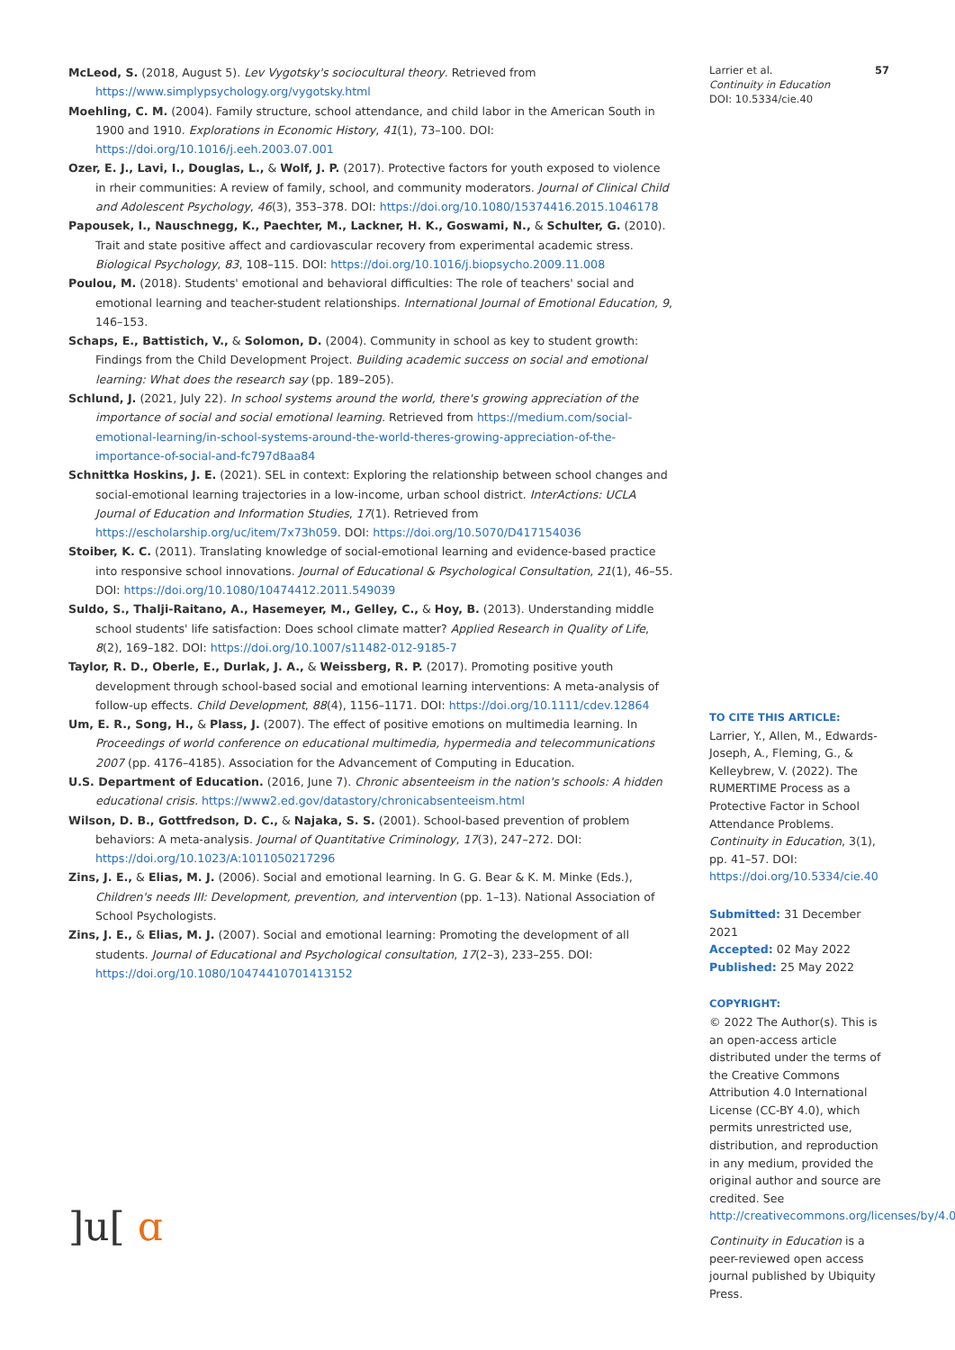McLeod, S. (2018, August 5). Lev Vygotsky's sociocultural theory. Retrieved from https://www.simplypsychology.org/vygotsky.html
Moehling, C. M. (2004). Family structure, school attendance, and child labor in the American South in 1900 and 1910. Explorations in Economic History, 41(1), 73–100. DOI: https://doi.org/10.1016/j.eeh.2003.07.001
Ozer, E. J., Lavi, I., Douglas, L., & Wolf, J. P. (2017). Protective factors for youth exposed to violence in rheir communities: A review of family, school, and community moderators. Journal of Clinical Child and Adolescent Psychology, 46(3), 353–378. DOI: https://doi.org/10.1080/15374416.2015.1046178
Papousek, I., Nauschnegg, K., Paechter, M., Lackner, H. K., Goswami, N., & Schulter, G. (2010). Trait and state positive affect and cardiovascular recovery from experimental academic stress. Biological Psychology, 83, 108–115. DOI: https://doi.org/10.1016/j.biopsycho.2009.11.008
Poulou, M. (2018). Students' emotional and behavioral difficulties: The role of teachers' social and emotional learning and teacher-student relationships. International Journal of Emotional Education, 9, 146–153.
Schaps, E., Battistich, V., & Solomon, D. (2004). Community in school as key to student growth: Findings from the Child Development Project. Building academic success on social and emotional learning: What does the research say (pp. 189–205).
Schlund, J. (2021, July 22). In school systems around the world, there's growing appreciation of the importance of social and social emotional learning. Retrieved from https://medium.com/social-emotional-learning/in-school-systems-around-the-world-theres-growing-appreciation-of-the-importance-of-social-and-fc797d8aa84
Schnittka Hoskins, J. E. (2021). SEL in context: Exploring the relationship between school changes and social-emotional learning trajectories in a low-income, urban school district. InterActions: UCLA Journal of Education and Information Studies, 17(1). Retrieved from https://escholarship.org/uc/item/7x73h059. DOI: https://doi.org/10.5070/D417154036
Stoiber, K. C. (2011). Translating knowledge of social-emotional learning and evidence-based practice into responsive school innovations. Journal of Educational & Psychological Consultation, 21(1), 46–55. DOI: https://doi.org/10.1080/10474412.2011.549039
Suldo, S., Thalji-Raitano, A., Hasemeyer, M., Gelley, C., & Hoy, B. (2013). Understanding middle school students' life satisfaction: Does school climate matter? Applied Research in Quality of Life, 8(2), 169–182. DOI: https://doi.org/10.1007/s11482-012-9185-7
Taylor, R. D., Oberle, E., Durlak, J. A., & Weissberg, R. P. (2017). Promoting positive youth development through school-based social and emotional learning interventions: A meta-analysis of follow-up effects. Child Development, 88(4), 1156–1171. DOI: https://doi.org/10.1111/cdev.12864
Um, E. R., Song, H., & Plass, J. (2007). The effect of positive emotions on multimedia learning. In Proceedings of world conference on educational multimedia, hypermedia and telecommunications 2007 (pp. 4176–4185). Association for the Advancement of Computing in Education.
U.S. Department of Education. (2016, June 7). Chronic absenteeism in the nation's schools: A hidden educational crisis. https://www2.ed.gov/datastory/chronicabsenteeism.html
Wilson, D. B., Gottfredson, D. C., & Najaka, S. S. (2001). School-based prevention of problem behaviors: A meta-analysis. Journal of Quantitative Criminology, 17(3), 247–272. DOI: https://doi.org/10.1023/A:1011050217296
Zins, J. E., & Elias, M. J. (2006). Social and emotional learning. In G. G. Bear & K. M. Minke (Eds.), Children's needs III: Development, prevention, and intervention (pp. 1–13). National Association of School Psychologists.
Zins, J. E., & Elias, M. J. (2007). Social and emotional learning: Promoting the development of all students. Journal of Educational and Psychological consultation, 17(2–3), 233–255. DOI: https://doi.org/10.1080/10474410701413152
Larrier et al.
Continuity in Education
DOI: 10.5334/cie.40
57
TO CITE THIS ARTICLE:
Larrier, Y., Allen, M., Edwards-Joseph, A., Fleming, G., & Kelleybrew, V. (2022). The RUMERTIME Process as a Protective Factor in School Attendance Problems. Continuity in Education, 3(1), pp. 41–57. DOI: https://doi.org/10.5334/cie.40
Submitted: 31 December 2021
Accepted: 02 May 2022
Published: 25 May 2022
COPYRIGHT:
© 2022 The Author(s). This is an open-access article distributed under the terms of the Creative Commons Attribution 4.0 International License (CC-BY 4.0), which permits unrestricted use, distribution, and reproduction in any medium, provided the original author and source are credited. See http://creativecommons.org/licenses/by/4.0/.
Continuity in Education is a peer-reviewed open access journal published by Ubiquity Press.
]u[ ɑ